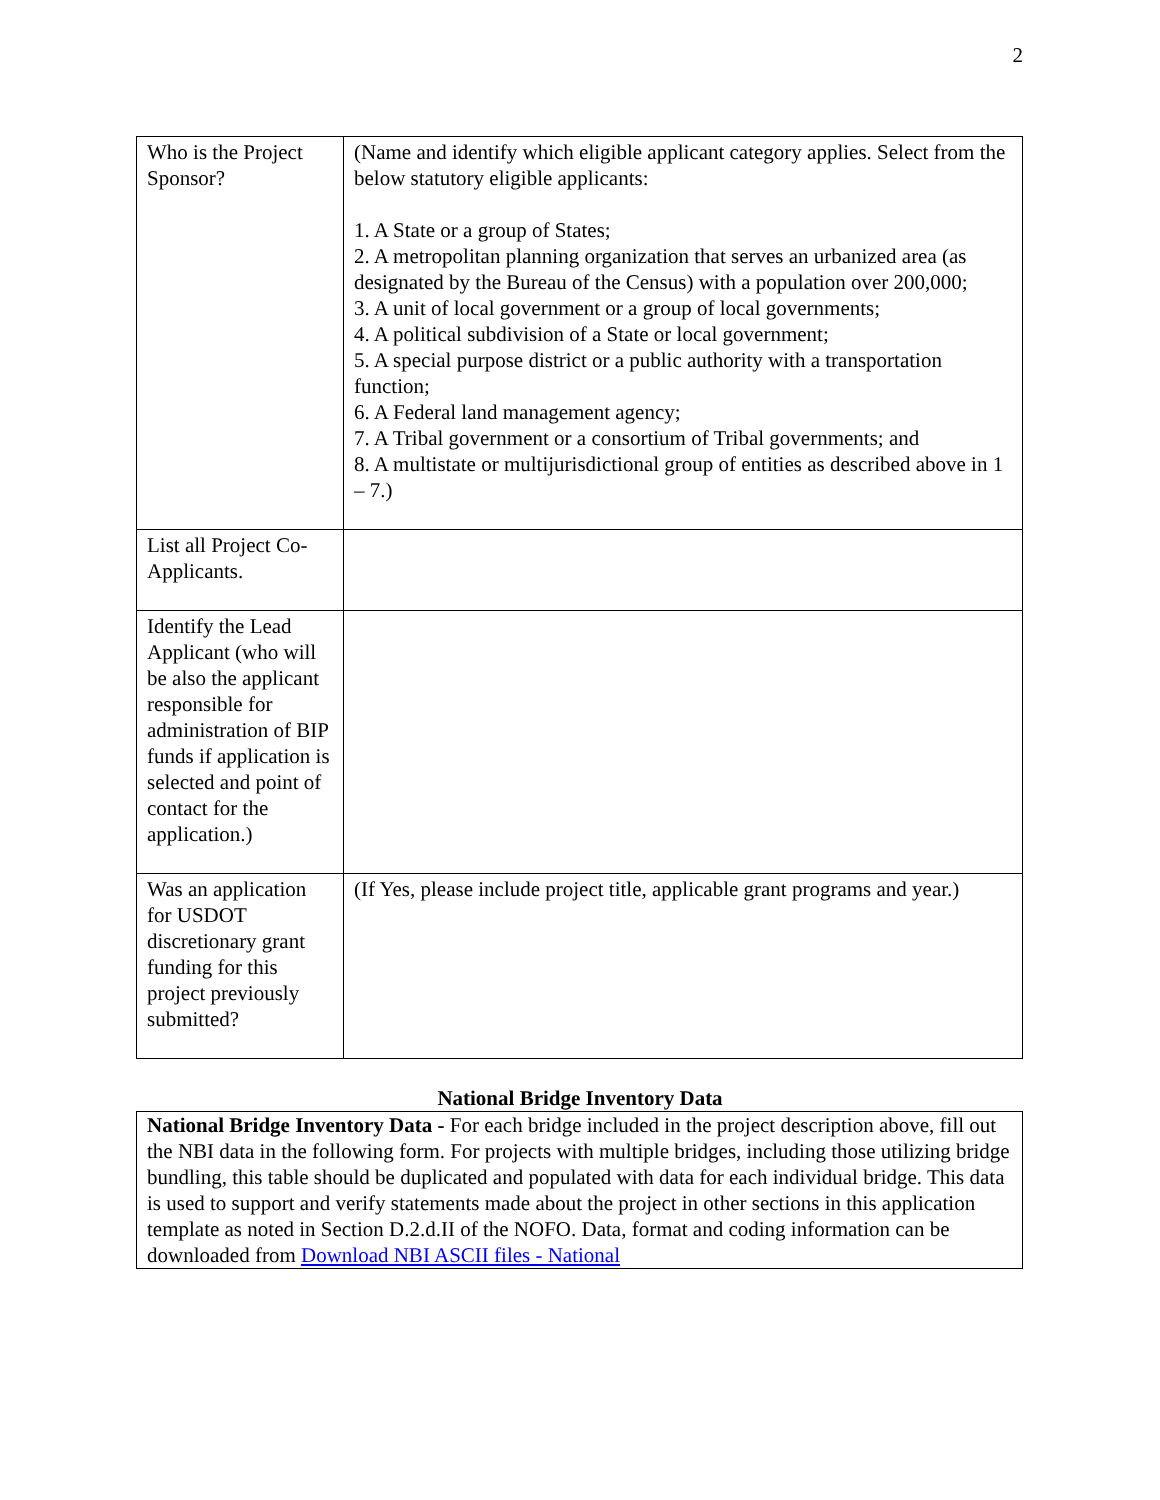2
| Who is the Project Sponsor? | (Name and identify which eligible applicant category applies. Select from the below statutory eligible applicants: 1. A State or a group of States; 2. A metropolitan planning organization that serves an urbanized area (as designated by the Bureau of the Census) with a population over 200,000; 3. A unit of local government or a group of local governments; 4. A political subdivision of a State or local government; 5. A special purpose district or a public authority with a transportation function; 6. A Federal land management agency; 7. A Tribal government or a consortium of Tribal governments; and 8. A multistate or multijurisdictional group of entities as described above in 1 – 7.) |
| List all Project Co-Applicants. | |
| Identify the Lead Applicant (who will be also the applicant responsible for administration of BIP funds if application is selected and point of contact for the application.) | |
| Was an application for USDOT discretionary grant funding for this project previously submitted? | (If Yes, please include project title, applicable grant programs and year.) |
National Bridge Inventory Data
National Bridge Inventory Data - For each bridge included in the project description above, fill out the NBI data in the following form. For projects with multiple bridges, including those utilizing bridge bundling, this table should be duplicated and populated with data for each individual bridge. This data is used to support and verify statements made about the project in other sections in this application template as noted in Section D.2.d.II of the NOFO. Data, format and coding information can be downloaded from Download NBI ASCII files - National